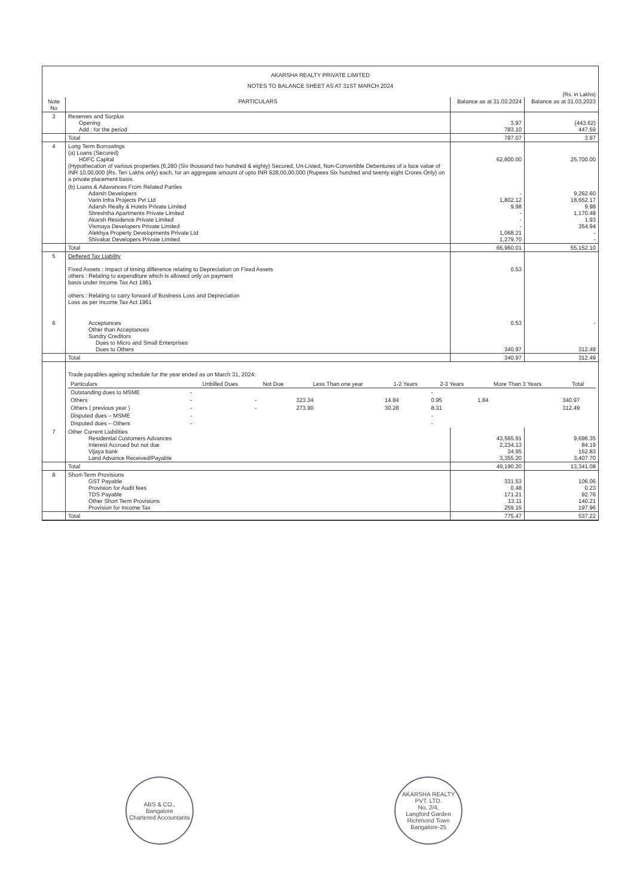AKARSHA REALTY PRIVATE LIMITED
NOTES TO BALANCE SHEET AS AT 31ST MARCH 2024
(Rs. in Lakhs)
| Note No | PARTICULARS | Balance as at 31.03.2024 | Balance as at 31.03.2023 |
| --- | --- | --- | --- |
| 3 | Reserves and Surplus Opening Add : for the period | 3.97 783.10 | (443.62) 447.59 |
| | Total | 787.07 | 3.97 |
| 4 | Long Term Borrowings (a) Loans (Secured) HDFC Capital (Hypothecation of various properties.(6,280 (Six thousand two hundred & eighty) Secured, Un-Listed, Non-Convertible Debentures of a face value of INR 10,00,000 (Rs. Ten Lakhs only) each, for an aggregate amount of upto INR 628,00,00,000 (Rupees Six hundred and twenty eight Crores Only) on a private placement basis. | 62,800.00 | 25,700.00 |
| | (b) Loans & Adavances From Related Parties Adarsh Developers Varin Infra Projects Pvt Ltd Adarsh Realty & Hotels Private Limited Shreshtha Apartments Private Limited Akarsh Residence Private Limited Vismaya Developers Private Limited Alekhya Property Developments Private Ltd Shivakar Developers Private Limited | - 1,802.12 9.98 - - - 1,068.21 1,279.70 | 9,262.60 18,652.17 9.98 1,170.48 1.93 354.94 - - |
| | Total | 66,960.01 | 55,152.10 |
| 5 | Deffered Tax Liability Fixed Assets : Impact of timing difference relating to Depreciation on Fixed Assets others : Relating to expenditure which is allowed only on payment basis under Income Tax Act 1961 others : Relating to carry forward of Business Loss and Depreciation Loss as per Income Tax Act 1961 | 0.53 | |
| 6 | Acceptances Other than Acceptances Sundry Creditors Dues to Micro and Small Enterprises Dues to Others | 0.53 340.97 | - 312.49 |
| | Total | 340.97 | 312.49 |
| | Trade payables ageing schedule for the year ended as on March 31, 2024: / Particulars / Unbilled Dues / Not Due / Less Than one year / 1-2 Years / 2-3 Years / More Than 3 Years / Total / / --- / --- / --- / --- / --- / --- / --- / --- / / Outstanding dues to MSME / - / / / / - / / / / Others / - / - / 323.34 / 14.84 / 0.95 / 1.84 / 340.97 / / Others ( previous year ) / - / - / 273.90 / 30.28 / 8.31 / / 312.49 / / Disputed dues – MSME / - / / / / - / / / / Disputed dues – Others / - / / / / - / / / | | |
| 7 | Other Current Liabilities Residential Customers Advances Interest Accrued but not due Vijaya bank Land Advance Received/Payable | 43,565.91 2,234.13 34.95 3,355.20 | 9,696.35 84.19 152.83 3,407.70 |
| | Total | 49,190.20 | 13,341.08 |
| 8 | Short-Term Provisions GST Payable Provision for Audit fees TDS Payable Other Short Term Provisions Provision for Income Tax | 331.53 0.48 171.21 13.11 259.15 | 106.06 0.23 92.76 140.21 197.96 |
| | Total | 775.47 | 537.22 |
ABS & CO.,
Bangalore
Chartered Accountants
AKARSHA REALTY PVT. LTD.
No. 2/4,
Langford Garden
Richmond Town
Bangalore-25